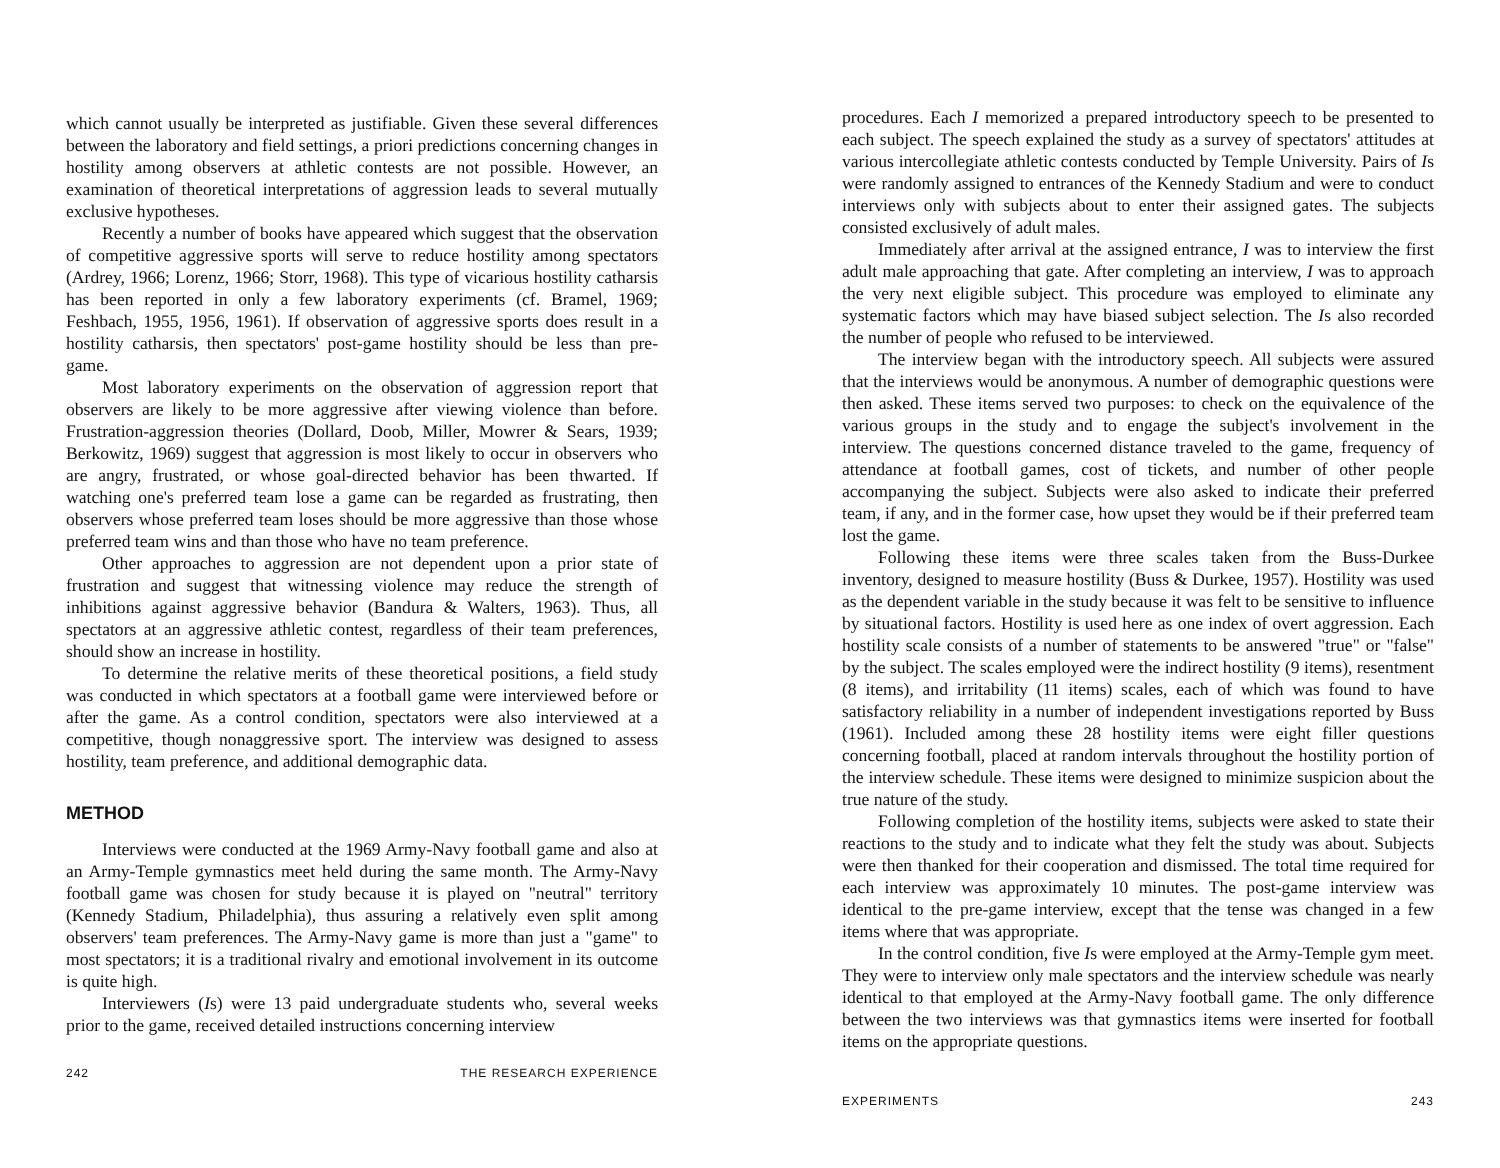which cannot usually be interpreted as justifiable. Given these several differences between the laboratory and field settings, a priori predictions concerning changes in hostility among observers at athletic contests are not possible. However, an examination of theoretical interpretations of aggression leads to several mutually exclusive hypotheses.
Recently a number of books have appeared which suggest that the observation of competitive aggressive sports will serve to reduce hostility among spectators (Ardrey, 1966; Lorenz, 1966; Storr, 1968). This type of vicarious hostility catharsis has been reported in only a few laboratory experiments (cf. Bramel, 1969; Feshbach, 1955, 1956, 1961). If observation of aggressive sports does result in a hostility catharsis, then spectators' post-game hostility should be less than pre-game.
Most laboratory experiments on the observation of aggression report that observers are likely to be more aggressive after viewing violence than before. Frustration-aggression theories (Dollard, Doob, Miller, Mowrer & Sears, 1939; Berkowitz, 1969) suggest that aggression is most likely to occur in observers who are angry, frustrated, or whose goal-directed behavior has been thwarted. If watching one's preferred team lose a game can be regarded as frustrating, then observers whose preferred team loses should be more aggressive than those whose preferred team wins and than those who have no team preference.
Other approaches to aggression are not dependent upon a prior state of frustration and suggest that witnessing violence may reduce the strength of inhibitions against aggressive behavior (Bandura & Walters, 1963). Thus, all spectators at an aggressive athletic contest, regardless of their team preferences, should show an increase in hostility.
To determine the relative merits of these theoretical positions, a field study was conducted in which spectators at a football game were interviewed before or after the game. As a control condition, spectators were also interviewed at a competitive, though nonaggressive sport. The interview was designed to assess hostility, team preference, and additional demographic data.
METHOD
Interviews were conducted at the 1969 Army-Navy football game and also at an Army-Temple gymnastics meet held during the same month. The Army-Navy football game was chosen for study because it is played on "neutral" territory (Kennedy Stadium, Philadelphia), thus assuring a relatively even split among observers' team preferences. The Army-Navy game is more than just a "game" to most spectators; it is a traditional rivalry and emotional involvement in its outcome is quite high.
Interviewers (Is) were 13 paid undergraduate students who, several weeks prior to the game, received detailed instructions concerning interview
242 THE RESEARCH EXPERIENCE
procedures. Each I memorized a prepared introductory speech to be presented to each subject. The speech explained the study as a survey of spectators' attitudes at various intercollegiate athletic contests conducted by Temple University. Pairs of Is were randomly assigned to entrances of the Kennedy Stadium and were to conduct interviews only with subjects about to enter their assigned gates. The subjects consisted exclusively of adult males.
Immediately after arrival at the assigned entrance, I was to interview the first adult male approaching that gate. After completing an interview, I was to approach the very next eligible subject. This procedure was employed to eliminate any systematic factors which may have biased subject selection. The Is also recorded the number of people who refused to be interviewed.
The interview began with the introductory speech. All subjects were assured that the interviews would be anonymous. A number of demographic questions were then asked. These items served two purposes: to check on the equivalence of the various groups in the study and to engage the subject's involvement in the interview. The questions concerned distance traveled to the game, frequency of attendance at football games, cost of tickets, and number of other people accompanying the subject. Subjects were also asked to indicate their preferred team, if any, and in the former case, how upset they would be if their preferred team lost the game.
Following these items were three scales taken from the Buss-Durkee inventory, designed to measure hostility (Buss & Durkee, 1957). Hostility was used as the dependent variable in the study because it was felt to be sensitive to influence by situational factors. Hostility is used here as one index of overt aggression. Each hostility scale consists of a number of statements to be answered "true" or "false" by the subject. The scales employed were the indirect hostility (9 items), resentment (8 items), and irritability (11 items) scales, each of which was found to have satisfactory reliability in a number of independent investigations reported by Buss (1961). Included among these 28 hostility items were eight filler questions concerning football, placed at random intervals throughout the hostility portion of the interview schedule. These items were designed to minimize suspicion about the true nature of the study.
Following completion of the hostility items, subjects were asked to state their reactions to the study and to indicate what they felt the study was about. Subjects were then thanked for their cooperation and dismissed. The total time required for each interview was approximately 10 minutes. The post-game interview was identical to the pre-game interview, except that the tense was changed in a few items where that was appropriate.
In the control condition, five Is were employed at the Army-Temple gym meet. They were to interview only male spectators and the interview schedule was nearly identical to that employed at the Army-Navy football game. The only difference between the two interviews was that gymnastics items were inserted for football items on the appropriate questions.
EXPERIMENTS 243